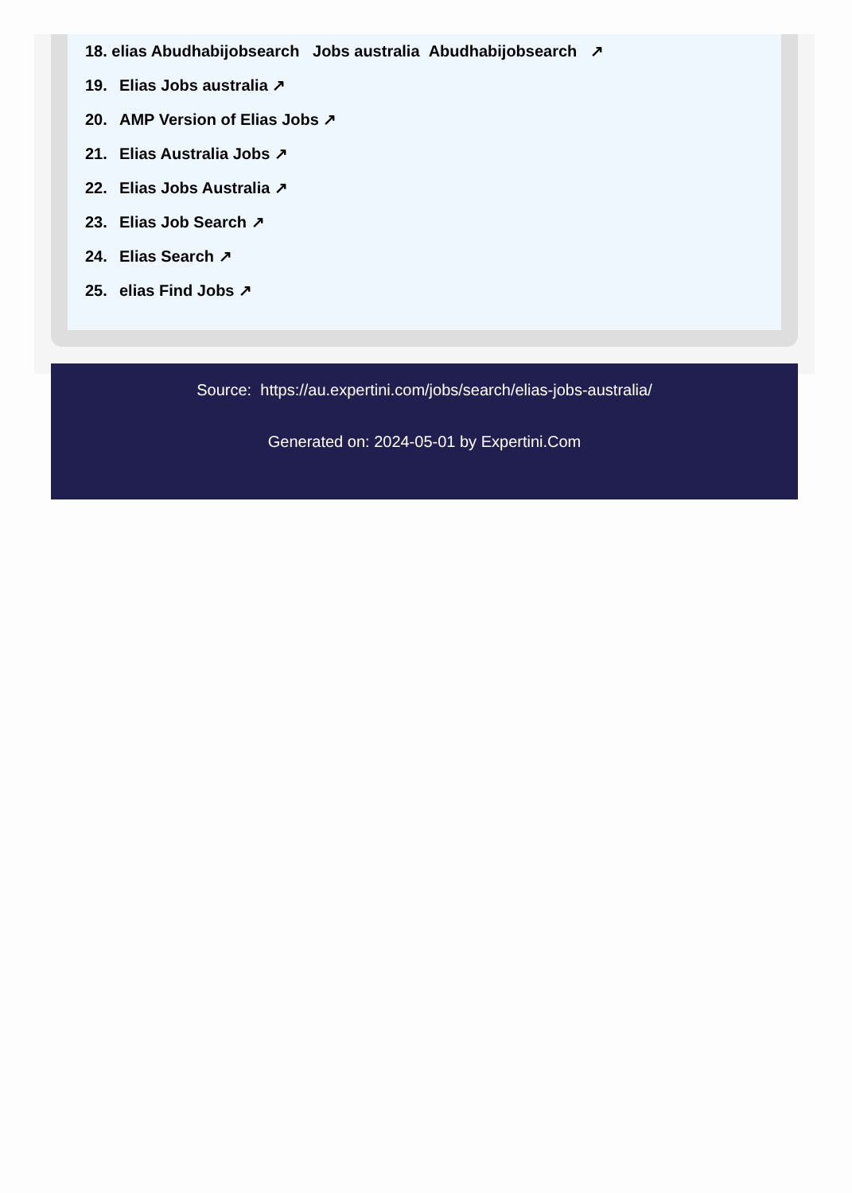18. elias Abudhabijobsearch Jobs australia Abudhabijobsearch ↗
19. Elias Jobs australia ↗
20. AMP Version of Elias Jobs ↗
21. Elias Australia Jobs ↗
22. Elias Jobs Australia ↗
23. Elias Job Search ↗
24. Elias Search ↗
25. elias Find Jobs ↗
Source: https://au.expertini.com/jobs/search/elias-jobs-australia/
Generated on: 2024-05-01 by Expertini.Com